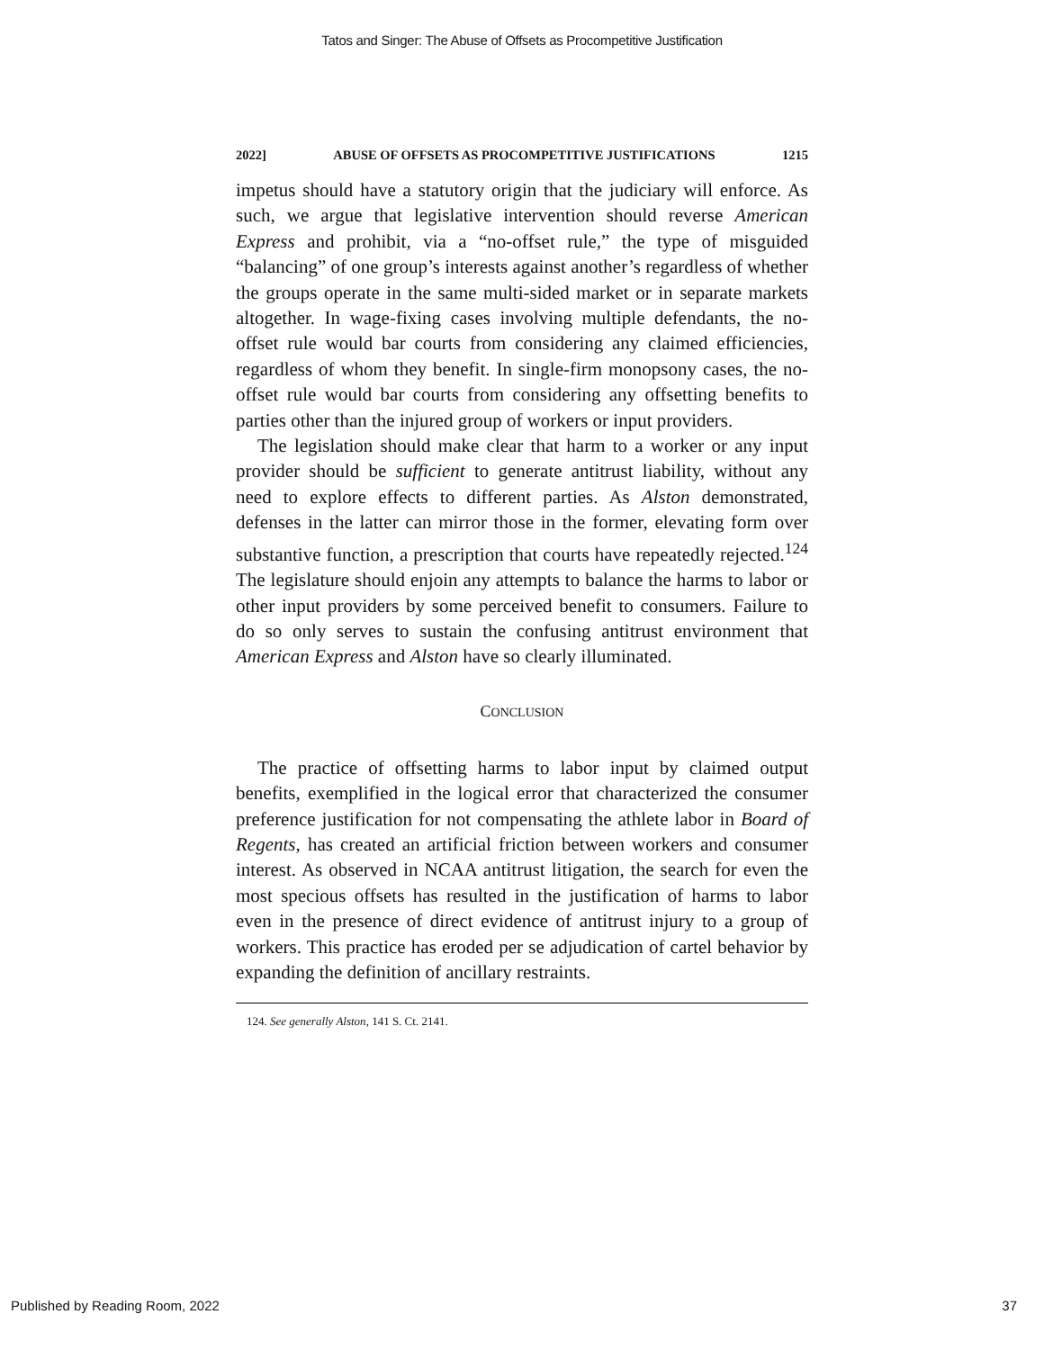Tatos and Singer: The Abuse of Offsets as Procompetitive Justification
2022] ABUSE OF OFFSETS AS PROCOMPETITIVE JUSTIFICATIONS 1215
impetus should have a statutory origin that the judiciary will enforce. As such, we argue that legislative intervention should reverse American Express and prohibit, via a “no-offset rule,” the type of misguided “balancing” of one group’s interests against another’s regardless of whether the groups operate in the same multi-sided market or in separate markets altogether. In wage-fixing cases involving multiple defendants, the no-offset rule would bar courts from considering any claimed efficiencies, regardless of whom they benefit. In single-firm monopsony cases, the no-offset rule would bar courts from considering any offsetting benefits to parties other than the injured group of workers or input providers.
The legislation should make clear that harm to a worker or any input provider should be sufficient to generate antitrust liability, without any need to explore effects to different parties. As Alston demonstrated, defenses in the latter can mirror those in the former, elevating form over substantive function, a prescription that courts have repeatedly rejected.<sup>124</sup> The legislature should enjoin any attempts to balance the harms to labor or other input providers by some perceived benefit to consumers. Failure to do so only serves to sustain the confusing antitrust environment that American Express and Alston have so clearly illuminated.
CONCLUSION
The practice of offsetting harms to labor input by claimed output benefits, exemplified in the logical error that characterized the consumer preference justification for not compensating the athlete labor in Board of Regents, has created an artificial friction between workers and consumer interest. As observed in NCAA antitrust litigation, the search for even the most specious offsets has resulted in the justification of harms to labor even in the presence of direct evidence of antitrust injury to a group of workers. This practice has eroded per se adjudication of cartel behavior by expanding the definition of ancillary restraints.
124. See generally Alston, 141 S. Ct. 2141.
Published by Reading Room, 2022 37